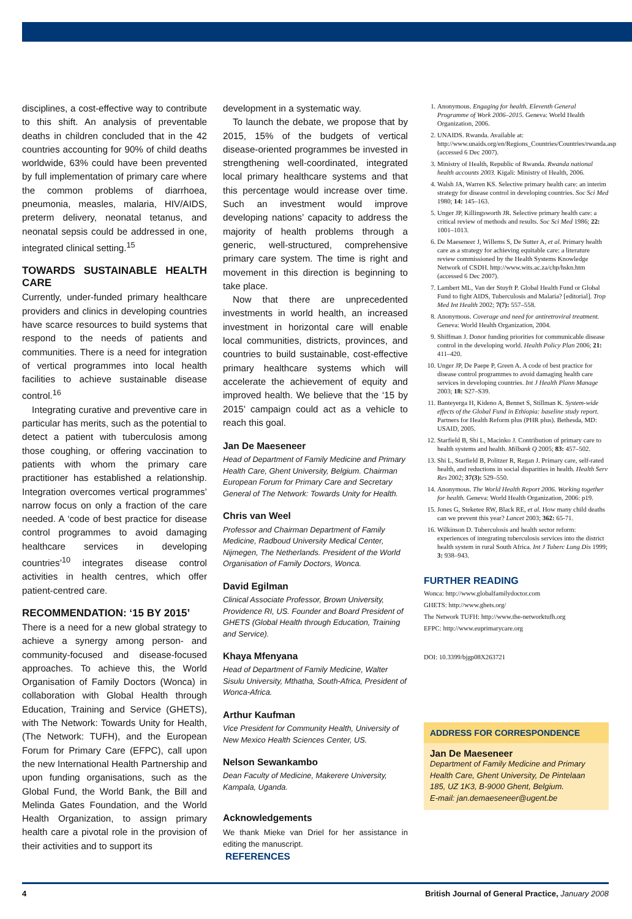disciplines, a cost-effective way to contribute to this shift. An analysis of preventable deaths in children concluded that in the 42 countries accounting for 90% of child deaths worldwide, 63% could have been prevented by full implementation of primary care where the common problems of diarrhoea, pneumonia, measles, malaria, HIV/AIDS, preterm delivery, neonatal tetanus, and neonatal sepsis could be addressed in one, integrated clinical setting.<sup>15</sup>
TOWARDS SUSTAINABLE HEALTH CARE
Currently, under-funded primary healthcare providers and clinics in developing countries have scarce resources to build systems that respond to the needs of patients and communities. There is a need for integration of vertical programmes into local health facilities to achieve sustainable disease control.<sup>16</sup>
Integrating curative and preventive care in particular has merits, such as the potential to detect a patient with tuberculosis among those coughing, or offering vaccination to patients with whom the primary care practitioner has established a relationship. Integration overcomes vertical programmes’ narrow focus on only a fraction of the care needed. A ‘code of best practice for disease control programmes to avoid damaging healthcare services in developing countries’<sup>10</sup> integrates disease control activities in health centres, which offer patient-centred care.
RECOMMENDATION: ‘15 BY 2015’
There is a need for a new global strategy to achieve a synergy among person- and community-focused and disease-focused approaches. To achieve this, the World Organisation of Family Doctors (Wonca) in collaboration with Global Health through Education, Training and Service (GHETS), with The Network: Towards Unity for Health, (The Network: TUFH), and the European Forum for Primary Care (EFPC), call upon the new International Health Partnership and upon funding organisations, such as the Global Fund, the World Bank, the Bill and Melinda Gates Foundation, and the World Health Organization, to assign primary health care a pivotal role in the provision of their activities and to support its
development in a systematic way.
To launch the debate, we propose that by 2015, 15% of the budgets of vertical disease-oriented programmes be invested in strengthening well-coordinated, integrated local primary healthcare systems and that this percentage would increase over time. Such an investment would improve developing nations’ capacity to address the majority of health problems through a generic, well-structured, comprehensive primary care system. The time is right and movement in this direction is beginning to take place.
Now that there are unprecedented investments in world health, an increased investment in horizontal care will enable local communities, districts, provinces, and countries to build sustainable, cost-effective primary healthcare systems which will accelerate the achievement of equity and improved health. We believe that the ‘15 by 2015’ campaign could act as a vehicle to reach this goal.
Jan De Maeseneer
Head of Department of Family Medicine and Primary Health Care, Ghent University, Belgium. Chairman European Forum for Primary Care and Secretary General of The Network: Towards Unity for Health.
Chris van Weel
Professor and Chairman Department of Family Medicine, Radboud University Medical Center, Nijmegen, The Netherlands. President of the World Organisation of Family Doctors, Wonca.
David Egilman
Clinical Associate Professor, Brown University, Providence RI, US. Founder and Board President of GHETS (Global Health through Education, Training and Service).
Khaya Mfenyana
Head of Department of Family Medicine, Walter Sisulu University, Mthatha, South-Africa, President of Wonca-Africa.
Arthur Kaufman
Vice President for Community Health, University of New Mexico Health Sciences Center, US.
Nelson Sewankambo
Dean Faculty of Medicine, Makerere University, Kampala, Uganda.
Acknowledgements
We thank Mieke van Driel for her assistance in editing the manuscript.
REFERENCES
1. Anonymous. Engaging for health. Eleventh General Programme of Work 2006–2015. Geneva: World Health Organization, 2006.
2. UNAIDS. Rwanda. Available at: http://www.unaids.org/en/Regions_Countries/Countries/rwanda.asp (accessed 6 Dec 2007).
3. Ministry of Health, Republic of Rwanda. Rwanda national health accounts 2003. Kigali: Ministry of Health, 2006.
4. Walsh JA, Warren KS. Selective primary health care: an interim strategy for disease control in developing countries. Soc Sci Med 1980; 14: 145–163.
5. Unger JP, Killingsworth JR. Selective primary health care: a critical review of methods and results. Soc Sci Med 1986; 22: 1001–1013.
6. De Maeseneer J, Willems S, De Sutter A, et al. Primary health care as a strategy for achieving equitable care: a literature review commissioned by the Health Systems Knowledge Network of CSDH. http://www.wits.ac.za/chp/hskn.htm (accessed 6 Dec 2007).
7. Lambert ML, Van der Stuyft P. Global Health Fund or Global Fund to fight AIDS, Tuberculosis and Malaria? [editorial]. Trop Med Int Health 2002; 7(7): 557–558.
8. Anonymous. Coverage and need for antiretroviral treatment. Geneva: World Health Organization, 2004.
9. Shiffman J. Donor funding priorities for communicable disease control in the developing world. Health Policy Plan 2006; 21: 411–420.
10. Unger JP, De Paepe P, Green A. A code of best practice for disease control programmes to avoid damaging health care services in developing countries. Int J Health Plann Manage 2003; 18: S27–S39.
11. Banteyerga H, Kideno A, Bennet S, Stillman K. System-wide effects of the Global Fund in Ethiopia: baseline study report. Partners for Health Reform plus (PHR plus). Bethesda, MD: USAID, 2005.
12. Starfield B, Shi L, Macinko J. Contribution of primary care to health systems and health. Milbank Q 2005; 83: 457–502.
13. Shi L, Starfield B, Politzer R, Regan J. Primary care, self-rated health, and reductions in social disparities in health. Health Serv Res 2002; 37(3): 529–550.
14. Anonymous. The World Health Report 2006. Working together for health. Geneva: World Health Organization, 2006: p19.
15. Jones G, Steketee RW, Black RE, et al. How many child deaths can we prevent this year? Lancet 2003; 362: 65-71.
16. Wilkinson D. Tuberculosis and health sector reform: experiences of integrating tuberculosis services into the district health system in rural South Africa. Int J Tuberc Lung Dis 1999; 3: 938–943.
FURTHER READING
Wonca: http://www.globalfamilydoctor.com
GHETS: http://www.ghets.org/
The Network TUFH: http://www.the-networktufh.org
EFPC: http://www.euprimarycare.org
DOI: 10.3399/bjgp08X263721
ADDRESS FOR CORRESPONDENCE
Jan De Maeseneer
Department of Family Medicine and Primary Health Care, Ghent University, De Pintelaan 185, UZ 1K3, B-9000 Ghent, Belgium.
E-mail: jan.demaeseneer@ugent.be
4 British Journal of General Practice, January 2008